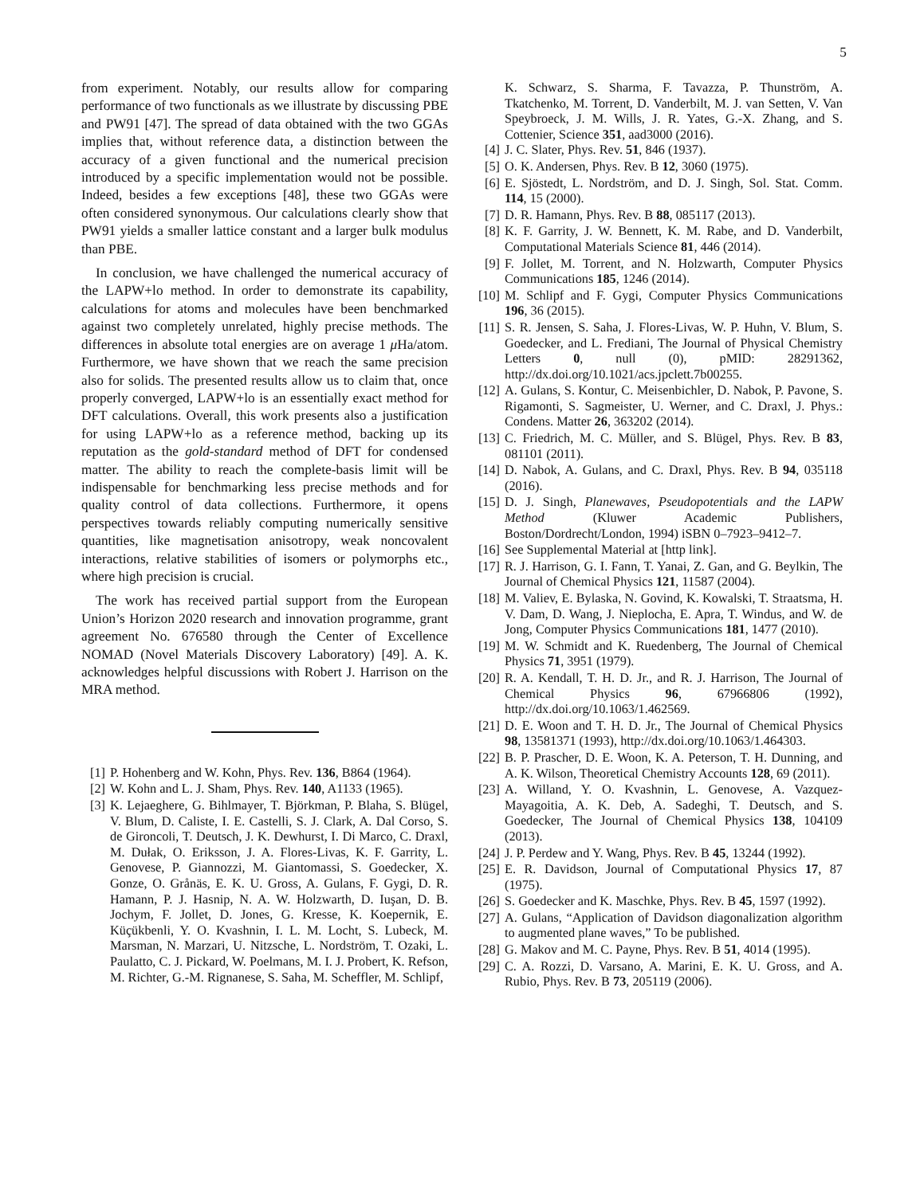5
from experiment. Notably, our results allow for comparing performance of two functionals as we illustrate by discussing PBE and PW91 [47]. The spread of data obtained with the two GGAs implies that, without reference data, a distinction between the accuracy of a given functional and the numerical precision introduced by a specific implementation would not be possible. Indeed, besides a few exceptions [48], these two GGAs were often considered synonymous. Our calculations clearly show that PW91 yields a smaller lattice constant and a larger bulk modulus than PBE.
In conclusion, we have challenged the numerical accuracy of the LAPW+lo method. In order to demonstrate its capability, calculations for atoms and molecules have been benchmarked against two completely unrelated, highly precise methods. The differences in absolute total energies are on average 1 μ Ha/atom. Furthermore, we have shown that we reach the same precision also for solids. The presented results allow us to claim that, once properly converged, LAPW+lo is an essentially exact method for DFT calculations. Overall, this work presents also a justification for using LAPW+lo as a reference method, backing up its reputation as the gold-standard method of DFT for condensed matter. The ability to reach the complete-basis limit will be indispensable for benchmarking less precise methods and for quality control of data collections. Furthermore, it opens perspectives towards reliably computing numerically sensitive quantities, like magnetisation anisotropy, weak noncovalent interactions, relative stabilities of isomers or polymorphs etc., where high precision is crucial.
The work has received partial support from the European Union’s Horizon 2020 research and innovation programme, grant agreement No. 676580 through the Center of Excellence NOMAD (Novel Materials Discovery Laboratory) [49]. A. K. acknowledges helpful discussions with Robert J. Harrison on the MRA method.
[1] P. Hohenberg and W. Kohn, Phys. Rev. 136, B864 (1964).
[2] W. Kohn and L. J. Sham, Phys. Rev. 140, A1133 (1965).
[3] K. Lejaeghere, G. Bihlmayer, T. Björkman, P. Blaha, S. Blügel, V. Blum, D. Caliste, I. E. Castelli, S. J. Clark, A. Dal Corso, S. de Gironcoli, T. Deutsch, J. K. Dewhurst, I. Di Marco, C. Draxl, M. Dułak, O. Eriksson, J. A. Flores-Livas, K. F. Garrity, L. Genovese, P. Giannozzi, M. Giantomassi, S. Goedecker, X. Gonze, O. Grånäs, E. K. U. Gross, A. Gulans, F. Gygi, D. R. Hamann, P. J. Hasnip, N. A. W. Holzwarth, D. Iuşan, D. B. Jochym, F. Jollet, D. Jones, G. Kresse, K. Koepernik, E. Küçükbenli, Y. O. Kvashnin, I. L. M. Locht, S. Lubeck, M. Marsman, N. Marzari, U. Nitzsche, L. Nordström, T. Ozaki, L. Paulatto, C. J. Pickard, W. Poelmans, M. I. J. Probert, K. Refson, M. Richter, G.-M. Rignanese, S. Saha, M. Scheffler, M. Schlipf,
K. Schwarz, S. Sharma, F. Tavazza, P. Thunström, A. Tkatchenko, M. Torrent, D. Vanderbilt, M. J. van Setten, V. Van Speybroeck, J. M. Wills, J. R. Yates, G.-X. Zhang, and S. Cottenier, Science 351, aad3000 (2016).
[4] J. C. Slater, Phys. Rev. 51, 846 (1937).
[5] O. K. Andersen, Phys. Rev. B 12, 3060 (1975).
[6] E. Sjöstedt, L. Nordström, and D. J. Singh, Sol. Stat. Comm. 114, 15 (2000).
[7] D. R. Hamann, Phys. Rev. B 88, 085117 (2013).
[8] K. F. Garrity, J. W. Bennett, K. M. Rabe, and D. Vanderbilt, Computational Materials Science 81, 446 (2014).
[9] F. Jollet, M. Torrent, and N. Holzwarth, Computer Physics Communications 185, 1246 (2014).
[10] M. Schlipf and F. Gygi, Computer Physics Communications 196, 36 (2015).
[11] S. R. Jensen, S. Saha, J. Flores-Livas, W. P. Huhn, V. Blum, S. Goedecker, and L. Frediani, The Journal of Physical Chemistry Letters 0, null (0), pMID: 28291362, http://dx.doi.org/10.1021/acs.jpclett.7b00255.
[12] A. Gulans, S. Kontur, C. Meisenbichler, D. Nabok, P. Pavone, S. Rigamonti, S. Sagmeister, U. Werner, and C. Draxl, J. Phys.: Condens. Matter 26, 363202 (2014).
[13] C. Friedrich, M. C. Müller, and S. Blügel, Phys. Rev. B 83, 081101 (2011).
[14] D. Nabok, A. Gulans, and C. Draxl, Phys. Rev. B 94, 035118 (2016).
[15] D. J. Singh, Planewaves, Pseudopotentials and the LAPW Method (Kluwer Academic Publishers, Boston/Dordrecht/London, 1994) iSBN 0–7923–9412–7.
[16] See Supplemental Material at [http link].
[17] R. J. Harrison, G. I. Fann, T. Yanai, Z. Gan, and G. Beylkin, The Journal of Chemical Physics 121, 11587 (2004).
[18] M. Valiev, E. Bylaska, N. Govind, K. Kowalski, T. Straatsma, H. V. Dam, D. Wang, J. Nieplocha, E. Apra, T. Windus, and W. de Jong, Computer Physics Communications 181, 1477 (2010).
[19] M. W. Schmidt and K. Ruedenberg, The Journal of Chemical Physics 71, 3951 (1979).
[20] R. A. Kendall, T. H. D. Jr., and R. J. Harrison, The Journal of Chemical Physics 96, 67966806 (1992), http://dx.doi.org/10.1063/1.462569.
[21] D. E. Woon and T. H. D. Jr., The Journal of Chemical Physics 98, 13581371 (1993), http://dx.doi.org/10.1063/1.464303.
[22] B. P. Prascher, D. E. Woon, K. A. Peterson, T. H. Dunning, and A. K. Wilson, Theoretical Chemistry Accounts 128, 69 (2011).
[23] A. Willand, Y. O. Kvashnin, L. Genovese, A. Vazquez-Mayagoitia, A. K. Deb, A. Sadeghi, T. Deutsch, and S. Goedecker, The Journal of Chemical Physics 138, 104109 (2013).
[24] J. P. Perdew and Y. Wang, Phys. Rev. B 45, 13244 (1992).
[25] E. R. Davidson, Journal of Computational Physics 17, 87 (1975).
[26] S. Goedecker and K. Maschke, Phys. Rev. B 45, 1597 (1992).
[27] A. Gulans, “Application of Davidson diagonalization algorithm to augmented plane waves,” To be published.
[28] G. Makov and M. C. Payne, Phys. Rev. B 51, 4014 (1995).
[29] C. A. Rozzi, D. Varsano, A. Marini, E. K. U. Gross, and A. Rubio, Phys. Rev. B 73, 205119 (2006).